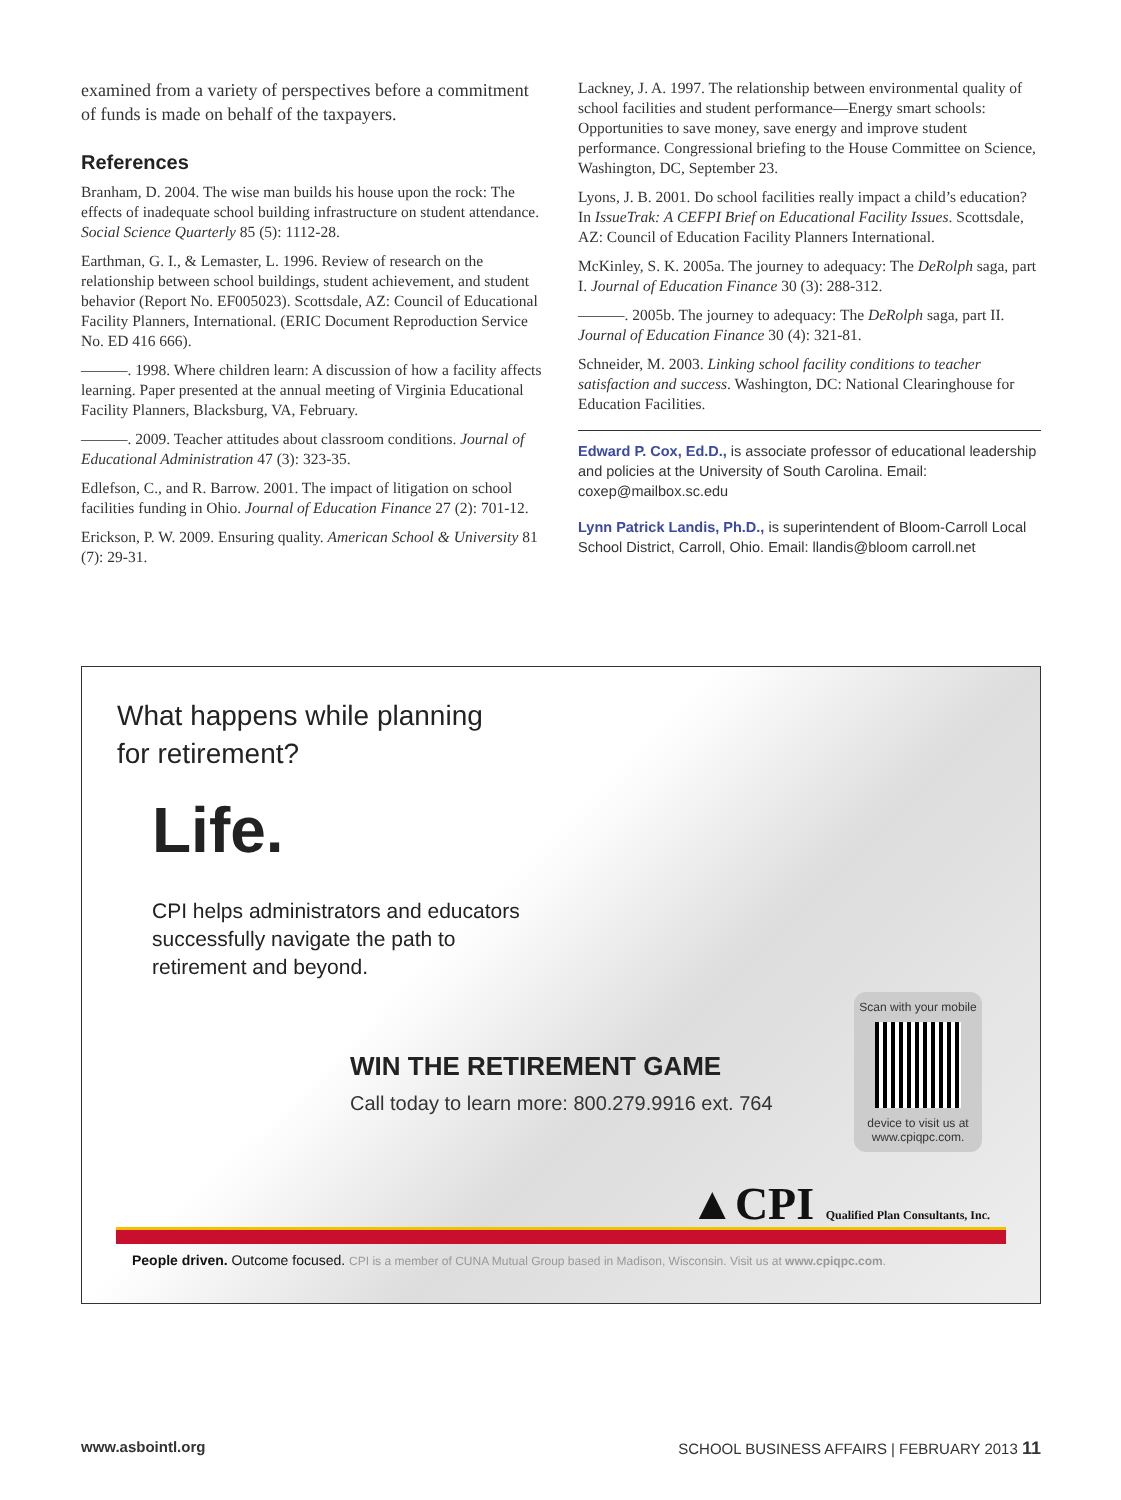examined from a variety of perspectives before a commitment of funds is made on behalf of the taxpayers.
References
Branham, D. 2004. The wise man builds his house upon the rock: The effects of inadequate school building infrastructure on student attendance. Social Science Quarterly 85 (5): 1112-28.
Earthman, G. I., & Lemaster, L. 1996. Review of research on the relationship between school buildings, student achievement, and student behavior (Report No. EF005023). Scottsdale, AZ: Council of Educational Facility Planners, International. (ERIC Document Reproduction Service No. ED 416 666).
———. 1998. Where children learn: A discussion of how a facility affects learning. Paper presented at the annual meeting of Virginia Educational Facility Planners, Blacksburg, VA, February.
———. 2009. Teacher attitudes about classroom conditions. Journal of Educational Administration 47 (3): 323-35.
Edlefson, C., and R. Barrow. 2001. The impact of litigation on school facilities funding in Ohio. Journal of Education Finance 27 (2): 701-12.
Erickson, P. W. 2009. Ensuring quality. American School & University 81 (7): 29-31.
Lackney, J. A. 1997. The relationship between environmental quality of school facilities and student performance—Energy smart schools: Opportunities to save money, save energy and improve student performance. Congressional briefing to the House Committee on Science, Washington, DC, September 23.
Lyons, J. B. 2001. Do school facilities really impact a child’s education? In IssueTrak: A CEFPI Brief on Educational Facility Issues. Scottsdale, AZ: Council of Education Facility Planners International.
McKinley, S. K. 2005a. The journey to adequacy: The DeRolph saga, part I. Journal of Education Finance 30 (3): 288-312.
———. 2005b. The journey to adequacy: The DeRolph saga, part II. Journal of Education Finance 30 (4): 321-81.
Schneider, M. 2003. Linking school facility conditions to teacher satisfaction and success. Washington, DC: National Clearinghouse for Education Facilities.
Edward P. Cox, Ed.D., is associate professor of educational leadership and policies at the University of South Carolina. Email: coxep@mailbox.sc.edu
Lynn Patrick Landis, Ph.D., is superintendent of Bloom-Carroll Local School District, Carroll, Ohio. Email: llandis@bloom carroll.net
What happens while planning
for retirement?
Life.
CPI helps administrators and educators
successfully navigate the path to
retirement and beyond.
WIN THE RETIREMENT GAME
Call today to learn more: 800.279.9916 ext. 764
Scan with your mobile
device to visit us at
www.cpiqpc.com.
▲CPI Qualified Plan Consultants, Inc.
People driven. Outcome focused. CPI is a member of CUNA Mutual Group based in Madison, Wisconsin. Visit us at www.cpiqpc.com.
www.asbointl.org SCHOOL BUSINESS AFFAIRS | FEBRUARY 2013 11